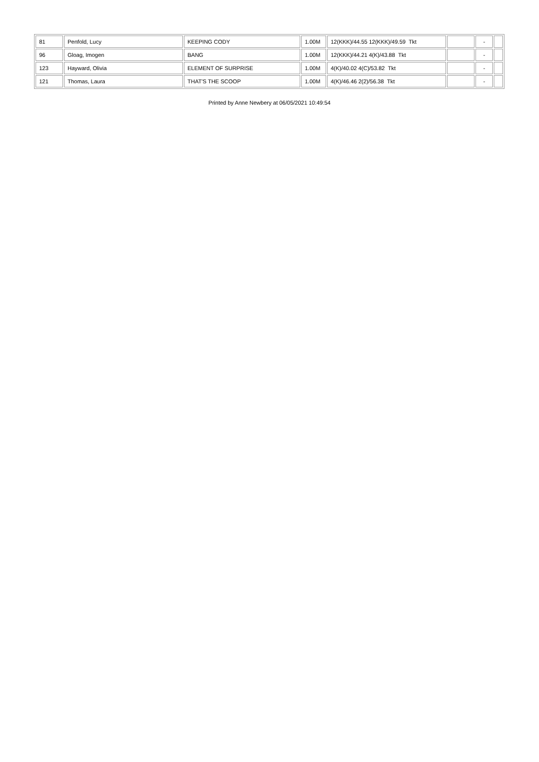| 81 | Penfold, Lucy | KEEPING CODY | 1.00M | 12(KKK)/44.55 12(KKK)/49.59 Tkt | | - | |
| 96 | Gloag, Imogen | BANG | 1.00M | 12(KKK)/44.21 4(K)/43.88 Tkt | | - | |
| 123 | Hayward, Olivia | ELEMENT OF SURPRISE | 1.00M | 4(K)/40.02 4(C)/53.82 Tkt | | - | |
| 121 | Thomas, Laura | THAT'S THE SCOOP | 1.00M | 4(K)/46.46 2(2)/56.38 Tkt | | - | |
Printed by Anne Newbery at 06/05/2021 10:49:54